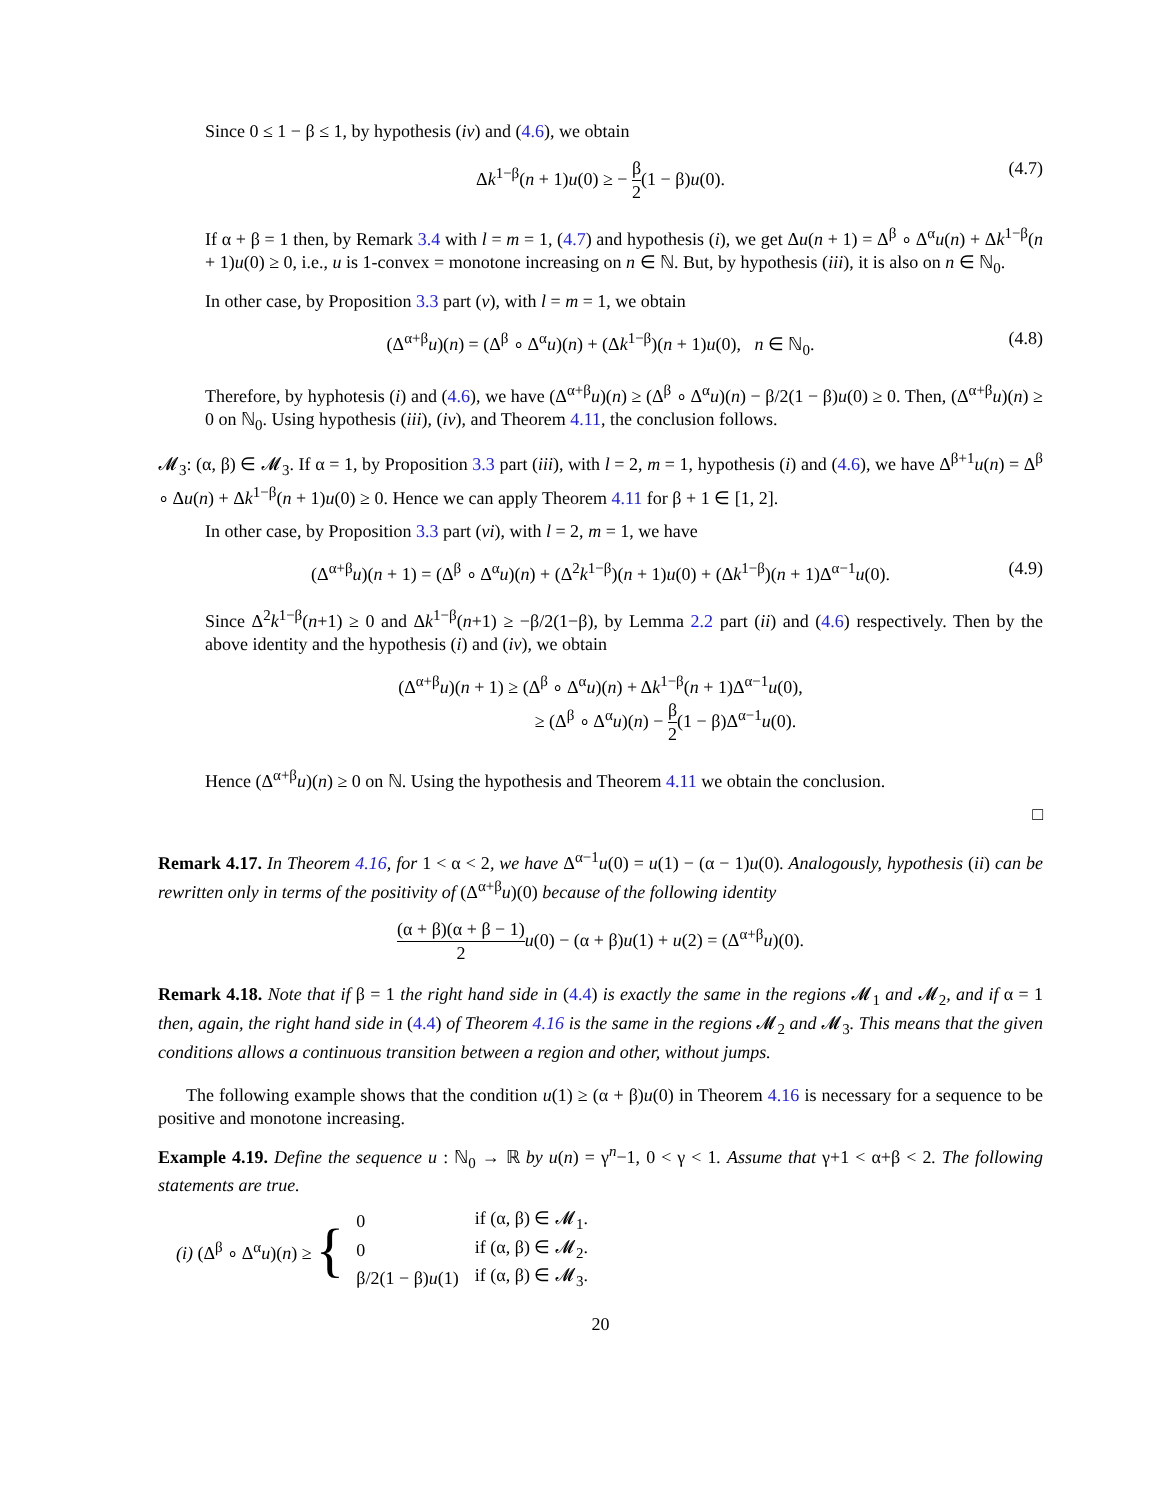Since 0 ≤ 1 − β ≤ 1, by hypothesis (iv) and (4.6), we obtain
Δk<sup>1−β</sup>(n + 1)u(0) ≥ − β 2(1 − β)u(0). (4.7)
If α + β = 1 then, by Remark 3.4 with l = m = 1, (4.7) and hypothesis (i), we get Δu(n + 1) = Δ<sup>β</sup> ∘ Δ<sup>α</sup>u(n) + Δk<sup>1−β</sup>(n + 1)u(0) ≥ 0, i.e., u is 1-convex = monotone increasing on n ∈ ℕ. But, by hypothesis (iii), it is also on n ∈ ℕ<sub>0</sub>.
In other case, by Proposition 3.3 part (v), with l = m = 1, we obtain
(Δ<sup>α+β</sup>u)(n) = (Δ<sup>β</sup> ∘ Δ<sup>α</sup>u)(n) + (Δk<sup>1−β</sup>)(n + 1)u(0), n ∈ ℕ<sub>0</sub>. (4.8)
Therefore, by hyphotesis (i) and (4.6), we have (Δ<sup>α+β</sup>u)(n) ≥ (Δ<sup>β</sup> ∘ Δ<sup>α</sup>u)(n) − β/2(1 − β)u(0) ≥ 0. Then, (Δ<sup>α+β</sup>u)(n) ≥ 0 on ℕ<sub>0</sub>. Using hypothesis (iii), (iv), and Theorem 4.11, the conclusion follows.
𝓜<sub>3</sub>: (α, β) ∈ 𝓜<sub>3</sub>. If α = 1, by Proposition 3.3 part (iii), with l = 2, m = 1, hypothesis (i) and (4.6), we have Δ<sup>β+1</sup>u(n) = Δ<sup>β</sup> ∘ Δu(n) + Δk<sup>1−β</sup>(n + 1)u(0) ≥ 0. Hence we can apply Theorem 4.11 for β + 1 ∈ [1, 2].
In other case, by Proposition 3.3 part (vi), with l = 2, m = 1, we have
(Δ<sup>α+β</sup>u)(n + 1) = (Δ<sup>β</sup> ∘ Δ<sup>α</sup>u)(n) + (Δ<sup>2</sup>k<sup>1−β</sup>)(n + 1)u(0) + (Δk<sup>1−β</sup>)(n + 1)Δ<sup>α−1</sup>u(0). (4.9)
Since Δ<sup>2</sup>k<sup>1−β</sup>(n+1) ≥ 0 and Δk<sup>1−β</sup>(n+1) ≥ −β/2(1−β), by Lemma 2.2 part (ii) and (4.6) respectively. Then by the above identity and the hypothesis (i) and (iv), we obtain
(Δ<sup>α+β</sup>u)(n + 1) ≥ (Δ<sup>β</sup> ∘ Δ<sup>α</sup>u)(n) + Δk<sup>1−β</sup>(n + 1)Δ<sup>α−1</sup>u(0),
≥ (Δ<sup>β</sup> ∘ Δ<sup>α</sup>u)(n) − β 2(1 − β)Δ<sup>α−1</sup>u(0).
Hence (Δ<sup>α+β</sup>u)(n) ≥ 0 on ℕ. Using the hypothesis and Theorem 4.11 we obtain the conclusion.
□
Remark 4.17. In Theorem 4.16, for 1 < α < 2, we have Δ<sup>α−1</sup>u(0) = u(1) − (α − 1)u(0). Analogously, hypothesis (ii) can be rewritten only in terms of the positivity of (Δ<sup>α+β</sup>u)(0) because of the following identity
(α + β)(α + β − 1) 2 u(0) − (α + β)u(1) + u(2) = (Δ<sup>α+β</sup>u)(0).
Remark 4.18. Note that if β = 1 the right hand side in (4.4) is exactly the same in the regions 𝓜<sub>1</sub> and 𝓜<sub>2</sub>, and if α = 1 then, again, the right hand side in (4.4) of Theorem 4.16 is the same in the regions 𝓜<sub>2</sub> and 𝓜<sub>3</sub>. This means that the given conditions allows a continuous transition between a region and other, without jumps.
The following example shows that the condition u(1) ≥ (α + β)u(0) in Theorem 4.16 is necessary for a sequence to be positive and monotone increasing.
Example 4.19. Define the sequence u : ℕ<sub>0</sub> → ℝ by u(n) = γ<sup>n</sup>−1, 0 < γ < 1. Assume that γ+1 < α+β < 2. The following statements are true.
(i) (Δ<sup>β</sup> ∘ Δ<sup>α</sup>u)(n) ≥ {
| 0 | if (α, β) ∈ 𝓜<sub>1</sub>. |
| 0 | if (α, β) ∈ 𝓜<sub>2</sub>. |
| β/2(1 − β) u (1) | if (α, β) ∈ 𝓜<sub>3</sub>. |
20